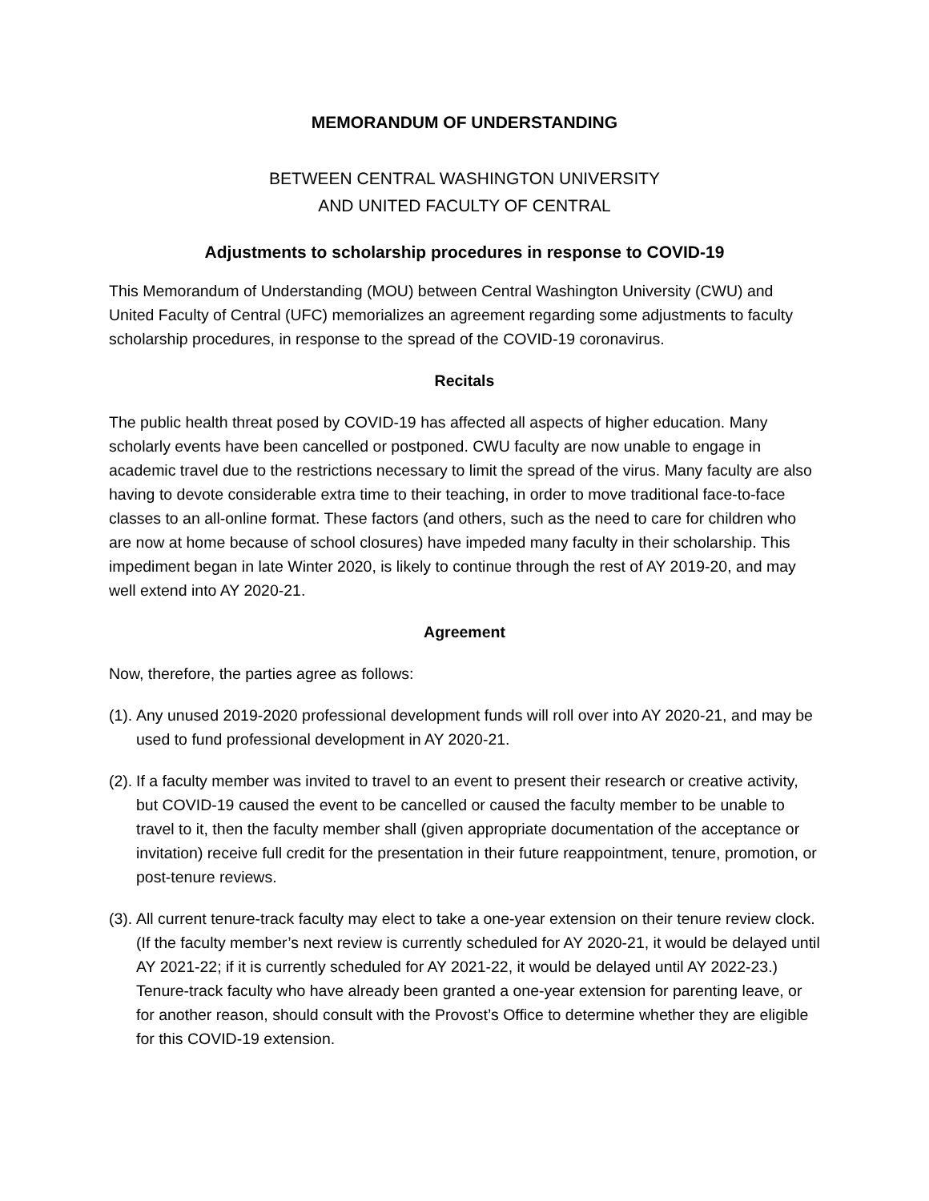MEMORANDUM OF UNDERSTANDING
BETWEEN CENTRAL WASHINGTON UNIVERSITY
AND UNITED FACULTY OF CENTRAL
Adjustments to scholarship procedures in response to COVID-19
This Memorandum of Understanding (MOU) between Central Washington University (CWU) and United Faculty of Central (UFC) memorializes an agreement regarding some adjustments to faculty scholarship procedures, in response to the spread of the COVID-19 coronavirus.
Recitals
The public health threat posed by COVID-19 has affected all aspects of higher education. Many scholarly events have been cancelled or postponed. CWU faculty are now unable to engage in academic travel due to the restrictions necessary to limit the spread of the virus. Many faculty are also having to devote considerable extra time to their teaching, in order to move traditional face-to-face classes to an all-online format. These factors (and others, such as the need to care for children who are now at home because of school closures) have impeded many faculty in their scholarship. This impediment began in late Winter 2020, is likely to continue through the rest of AY 2019-20, and may well extend into AY 2020-21.
Agreement
Now, therefore, the parties agree as follows:
(1). Any unused 2019-2020 professional development funds will roll over into AY 2020-21, and may be used to fund professional development in AY 2020-21.
(2). If a faculty member was invited to travel to an event to present their research or creative activity, but COVID-19 caused the event to be cancelled or caused the faculty member to be unable to travel to it, then the faculty member shall (given appropriate documentation of the acceptance or invitation) receive full credit for the presentation in their future reappointment, tenure, promotion, or post-tenure reviews.
(3). All current tenure-track faculty may elect to take a one-year extension on their tenure review clock. (If the faculty member’s next review is currently scheduled for AY 2020-21, it would be delayed until AY 2021-22; if it is currently scheduled for AY 2021-22, it would be delayed until AY 2022-23.) Tenure-track faculty who have already been granted a one-year extension for parenting leave, or for another reason, should consult with the Provost’s Office to determine whether they are eligible for this COVID-19 extension.